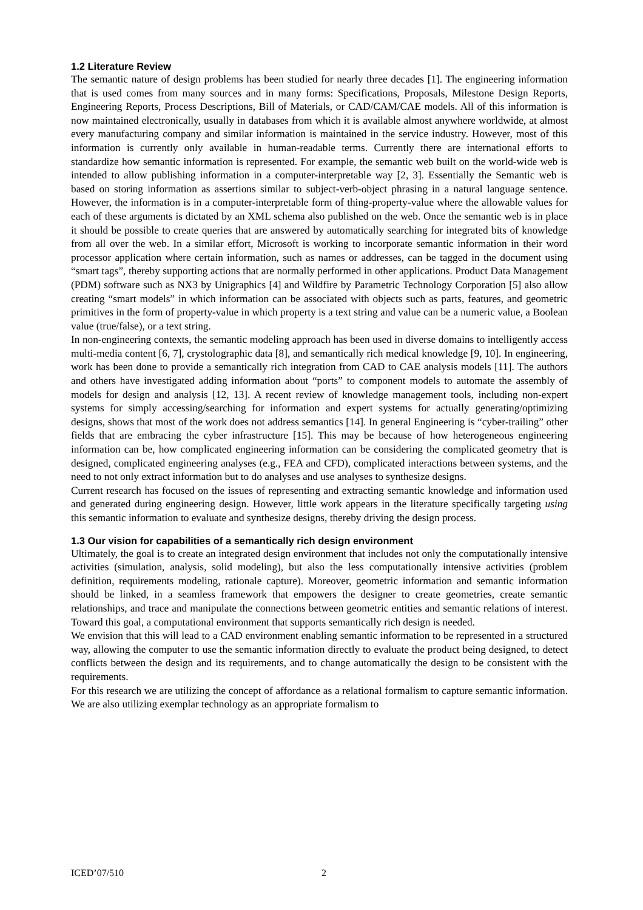1.2 Literature Review
The semantic nature of design problems has been studied for nearly three decades [1]. The engineering information that is used comes from many sources and in many forms: Specifications, Proposals, Milestone Design Reports, Engineering Reports, Process Descriptions, Bill of Materials, or CAD/CAM/CAE models. All of this information is now maintained electronically, usually in databases from which it is available almost anywhere worldwide, at almost every manufacturing company and similar information is maintained in the service industry. However, most of this information is currently only available in human-readable terms. Currently there are international efforts to standardize how semantic information is represented. For example, the semantic web built on the world-wide web is intended to allow publishing information in a computer-interpretable way [2, 3]. Essentially the Semantic web is based on storing information as assertions similar to subject-verb-object phrasing in a natural language sentence. However, the information is in a computer-interpretable form of thing-property-value where the allowable values for each of these arguments is dictated by an XML schema also published on the web. Once the semantic web is in place it should be possible to create queries that are answered by automatically searching for integrated bits of knowledge from all over the web. In a similar effort, Microsoft is working to incorporate semantic information in their word processor application where certain information, such as names or addresses, can be tagged in the document using “smart tags”, thereby supporting actions that are normally performed in other applications. Product Data Management (PDM) software such as NX3 by Unigraphics [4] and Wildfire by Parametric Technology Corporation [5] also allow creating “smart models” in which information can be associated with objects such as parts, features, and geometric primitives in the form of property-value in which property is a text string and value can be a numeric value, a Boolean value (true/false), or a text string.
In non-engineering contexts, the semantic modeling approach has been used in diverse domains to intelligently access multi-media content [6, 7], crystolographic data [8], and semantically rich medical knowledge [9, 10]. In engineering, work has been done to provide a semantically rich integration from CAD to CAE analysis models [11]. The authors and others have investigated adding information about “ports” to component models to automate the assembly of models for design and analysis [12, 13]. A recent review of knowledge management tools, including non-expert systems for simply accessing/searching for information and expert systems for actually generating/optimizing designs, shows that most of the work does not address semantics [14]. In general Engineering is “cyber-trailing” other fields that are embracing the cyber infrastructure [15]. This may be because of how heterogeneous engineering information can be, how complicated engineering information can be considering the complicated geometry that is designed, complicated engineering analyses (e.g., FEA and CFD), complicated interactions between systems, and the need to not only extract information but to do analyses and use analyses to synthesize designs.
Current research has focused on the issues of representing and extracting semantic knowledge and information used and generated during engineering design. However, little work appears in the literature specifically targeting using this semantic information to evaluate and synthesize designs, thereby driving the design process.
1.3 Our vision for capabilities of a semantically rich design environment
Ultimately, the goal is to create an integrated design environment that includes not only the computationally intensive activities (simulation, analysis, solid modeling), but also the less computationally intensive activities (problem definition, requirements modeling, rationale capture). Moreover, geometric information and semantic information should be linked, in a seamless framework that empowers the designer to create geometries, create semantic relationships, and trace and manipulate the connections between geometric entities and semantic relations of interest. Toward this goal, a computational environment that supports semantically rich design is needed.
We envision that this will lead to a CAD environment enabling semantic information to be represented in a structured way, allowing the computer to use the semantic information directly to evaluate the product being designed, to detect conflicts between the design and its requirements, and to change automatically the design to be consistent with the requirements.
For this research we are utilizing the concept of affordance as a relational formalism to capture semantic information. We are also utilizing exemplar technology as an appropriate formalism to
ICED’07/510 2